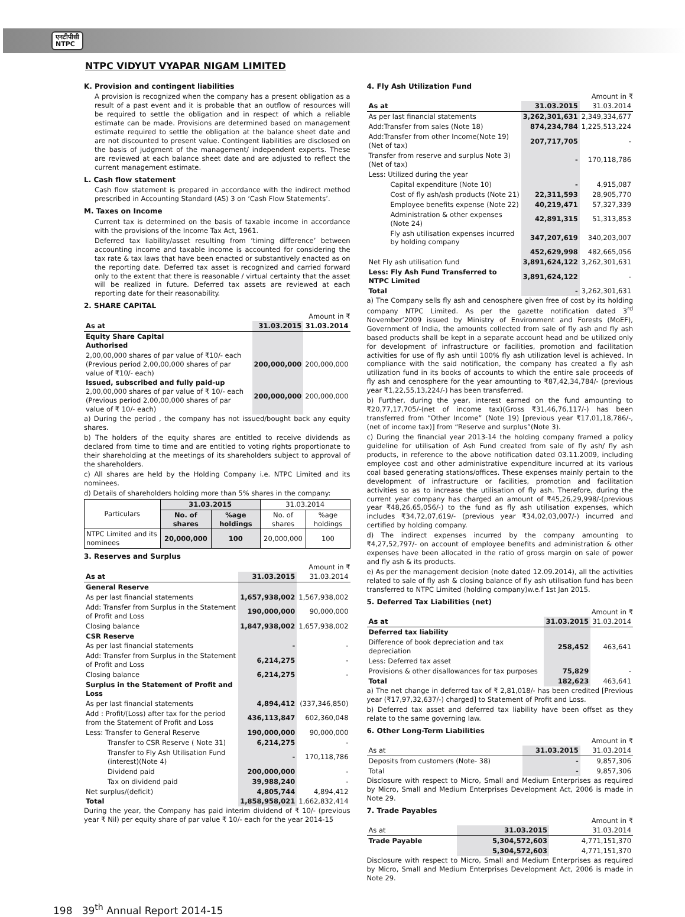एनटीपीसी
NTPC
NTPC VIDYUT VYAPAR NIGAM LIMITED
K. Provision and contingent liabilities
A provision is recognized when the company has a present obligation as a result of a past event and it is probable that an outflow of resources will be required to settle the obligation and in respect of which a reliable estimate can be made. Provisions are determined based on management estimate required to settle the obligation at the balance sheet date and are not discounted to present value. Contingent liabilities are disclosed on the basis of judgment of the management/ independent experts. These are reviewed at each balance sheet date and are adjusted to reflect the current management estimate.
L. Cash flow statement
Cash flow statement is prepared in accordance with the indirect method prescribed in Accounting Standard (AS) 3 on ‘Cash Flow Statements’.
M. Taxes on Income
Current tax is determined on the basis of taxable income in accordance with the provisions of the Income Tax Act, 1961.
Deferred tax liability/asset resulting from ‘timing difference’ between accounting income and taxable income is accounted for considering the tax rate & tax laws that have been enacted or substantively enacted as on the reporting date. Deferred tax asset is recognized and carried forward only to the extent that there is reasonable / virtual certainty that the asset will be realized in future. Deferred tax assets are reviewed at each reporting date for their reasonability.
2. SHARE CAPITAL
Amount in ₹
| As at | 31.03.2015 | 31.03.2014 |
| --- | --- | --- |
| Equity Share Capital Authorised | | |
| 2,00,00,000 shares of par value of ₹10/- each (Previous period 2,00,00,000 shares of par value of ₹10/- each) | 200,000,000 | 200,000,000 |
| Issued, subscribed and fully paid-up 2,00,00,000 shares of par value of ₹ 10/- each (Previous period 2,00,00,000 shares of par value of ₹ 10/- each) | 200,000,000 | 200,000,000 |
a) During the period , the company has not issued/bought back any equity shares.
b) The holders of the equity shares are entitled to receive dividends as declared from time to time and are entitled to voting rights proportionate to their shareholding at the meetings of its shareholders subject to approval of the shareholders.
c) All shares are held by the Holding Company i.e. NTPC Limited and its nominees.
d) Details of shareholders holding more than 5% shares in the company:
| Particulars | 31.03.2015 | | 31.03.2014 | |
| --- | --- | --- | --- | --- |
| | No. of shares | %age holdings | No. of shares | %age holdings |
| NTPC Limited and its nominees | 20,000,000 | 100 | 20,000,000 | 100 |
3. Reserves and Surplus
Amount in ₹
| As at | 31.03.2015 | 31.03.2014 |
| --- | --- | --- |
| General Reserve | | |
| As per last financial statements | 1,657,938,002 | 1,567,938,002 |
| Add: Transfer from Surplus in the Statement of Profit and Loss | 190,000,000 | 90,000,000 |
| Closing balance | 1,847,938,002 | 1,657,938,002 |
| CSR Reserve | | |
| As per last financial statements | - | - |
| Add: Transfer from Surplus in the Statement of Profit and Loss | 6,214,275 | - |
| Closing balance | 6,214,275 | - |
| Surplus in the Statement of Profit and Loss | | |
| As per last financial statements | 4,894,412 | (337,346,850) |
| Add : Profit/(Loss) after tax for the period from the Statement of Profit and Loss | 436,113,847 | 602,360,048 |
| Less: Transfer to General Reserve | 190,000,000 | 90,000,000 |
| Transfer to CSR Reserve ( Note 31) | 6,214,275 | - |
| Transfer to Fly Ash Utilisation Fund (interest)(Note 4) | - | 170,118,786 |
| Dividend paid | 200,000,000 | - |
| Tax on dividend paid | 39,988,240 | - |
| Net surplus/(deficit) | 4,805,744 | 4,894,412 |
| Total | 1,858,958,021 | 1,662,832,414 |
During the year, the Company has paid interim dividend of ₹ 10/- (previous year ₹ Nil) per equity share of par value ₹ 10/- each for the year 2014-15
4. Fly Ash Utilization Fund
Amount in ₹
| As at | 31.03.2015 | 31.03.2014 |
| --- | --- | --- |
| As per last financial statements | 3,262,301,631 | 2,349,334,677 |
| Add:Transfer from sales (Note 18) | 874,234,784 | 1,225,513,224 |
| Add:Transfer from other Income(Note 19) (Net of tax) | 207,717,705 | - |
| Transfer from reserve and surplus Note 3)(Net of tax) | - | 170,118,786 |
| Less: Utilized during the year | | |
| Capital expenditure (Note 10) | - | 4,915,087 |
| Cost of fly ash/ash products (Note 21) | 22,311,593 | 28,905,770 |
| Employee benefits expense (Note 22) | 40,219,471 | 57,327,339 |
| Administration & other expenses (Note 24) | 42,891,315 | 51,313,853 |
| Fly ash utilisation expenses incurred by holding company | 347,207,619 | 340,203,007 |
| | 452,629,998 | 482,665,056 |
| Net Fly ash utilisation fund | 3,891,624,122 | 3,262,301,631 |
| Less: Fly Ash Fund Transferred to NTPC Limited | 3,891,624,122 | - |
| Total | - | 3,262,301,631 |
a) The Company sells fly ash and cenosphere given free of cost by its holding company NTPC Limited. As per the gazette notification dated 3<sup>rd</sup> November’2009 issued by Ministry of Environment and Forests (MoEF), Government of India, the amounts collected from sale of fly ash and fly ash based products shall be kept in a separate account head and be utilized only for development of infrastructure or facilities, promotion and facilitation activities for use of fly ash until 100% fly ash utilization level is achieved. In compliance with the said notification, the company has created a fly ash utilization fund in its books of accounts to which the entire sale proceeds of fly ash and cenosphere for the year amounting to ₹87,42,34,784/- (previous year ₹1,22,55,13,224/-) has been transferred.
b) Further, during the year, interest earned on the fund amounting to ₹20,77,17,705/-(net of income tax)(Gross ₹31,46,76,117/-) has been transferred from “Other Income” (Note 19) [previous year ₹17,01,18,786/-, (net of income tax)] from “Reserve and surplus”(Note 3).
c) During the financial year 2013-14 the holding company framed a policy guideline for utilisation of Ash Fund created from sale of fly ash/ fly ash products, in reference to the above notification dated 03.11.2009, including employee cost and other administrative expenditure incurred at its various coal based generating stations/offices. These expenses mainly pertain to the development of infrastructure or facilities, promotion and facilitation activities so as to increase the utilisation of fly ash. Therefore, during the current year company has charged an amount of ₹45,26,29,998/-(previous year ₹48,26,65,056/-) to the fund as fly ash utilisation expenses, which includes ₹34,72,07,619/- (previous year ₹34,02,03,007/-) incurred and certified by holding company.
d) The indirect expenses incurred by the company amounting to ₹4,27,52,797/- on account of employee benefits and administration & other expenses have been allocated in the ratio of gross margin on sale of power and fly ash & its products.
e) As per the management decision (note dated 12.09.2014), all the activities related to sale of fly ash & closing balance of fly ash utilisation fund has been transferred to NTPC Limited (holding company)w.e.f 1st Jan 2015.
5. Deferred Tax Liabilities (net)
Amount in ₹
| As at | 31.03.2015 | 31.03.2014 |
| --- | --- | --- |
| Deferred tax liability | | |
| Difference of book depreciation and tax depreciation | 258,452 | 463,641 |
| Less: Deferred tax asset | | |
| Provisions & other disallowances for tax purposes | 75,829 | - |
| Total | 182,623 | 463,641 |
a) The net change in deferred tax of ₹ 2,81,018/- has been credited [Previous year (₹17,97,32,637/-) charged] to Statement of Profit and Loss.
b) Deferred tax asset and deferred tax liability have been offset as they relate to the same governing law.
6. Other Long-Term Liabilities
Amount in ₹
| As at | 31.03.2015 | 31.03.2014 |
| --- | --- | --- |
| Deposits from customers (Note- 38) | - | 9,857,306 |
| Total | - | 9,857,306 |
Disclosure with respect to Micro, Small and Medium Enterprises as required by Micro, Small and Medium Enterprises Development Act, 2006 is made in Note 29.
7. Trade Payables
Amount in ₹
| As at | 31.03.2015 | 31.03.2014 |
| --- | --- | --- |
| Trade Payable | 5,304,572,603 | 4,771,151,370 |
| | 5,304,572,603 | 4,771,151,370 |
Disclosure with respect to Micro, Small and Medium Enterprises as required by Micro, Small and Medium Enterprises Development Act, 2006 is made in Note 29.
198 39<sup>th</sup> Annual Report 2014-15